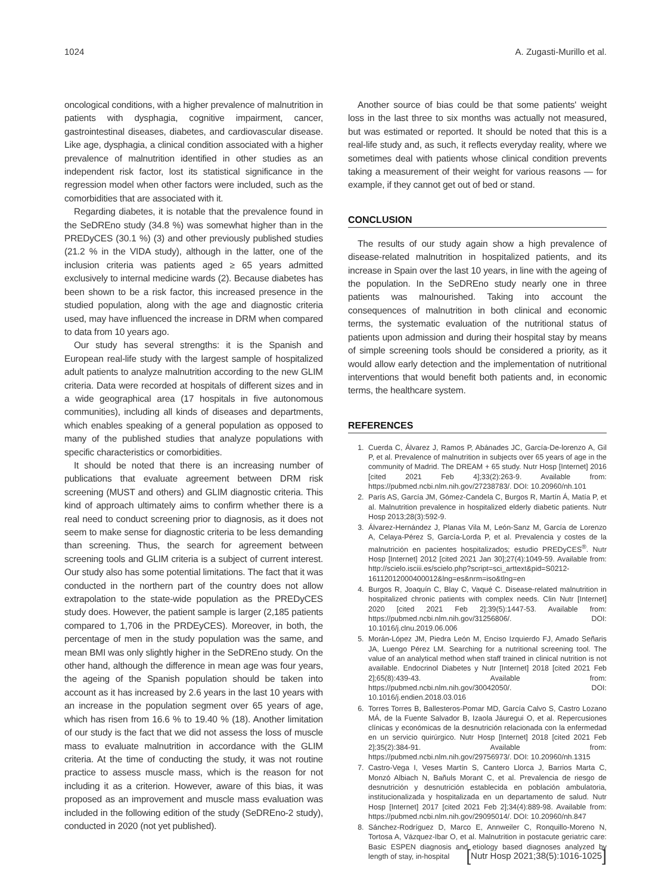1024 A. Zugasti-Murillo et al.
oncological conditions, with a higher prevalence of malnutrition in patients with dysphagia, cognitive impairment, cancer, gastrointestinal diseases, diabetes, and cardiovascular disease. Like age, dysphagia, a clinical condition associated with a higher prevalence of malnutrition identified in other studies as an independent risk factor, lost its statistical significance in the regression model when other factors were included, such as the comorbidities that are associated with it.
Regarding diabetes, it is notable that the prevalence found in the SeDREno study (34.8 %) was somewhat higher than in the PREDyCES (30.1 %) (3) and other previously published studies (21.2 % in the VIDA study), although in the latter, one of the inclusion criteria was patients aged ≥ 65 years admitted exclusively to internal medicine wards (2). Because diabetes has been shown to be a risk factor, this increased presence in the studied population, along with the age and diagnostic criteria used, may have influenced the increase in DRM when compared to data from 10 years ago.
Our study has several strengths: it is the Spanish and European real-life study with the largest sample of hospitalized adult patients to analyze malnutrition according to the new GLIM criteria. Data were recorded at hospitals of different sizes and in a wide geographical area (17 hospitals in five autonomous communities), including all kinds of diseases and departments, which enables speaking of a general population as opposed to many of the published studies that analyze populations with specific characteristics or comorbidities.
It should be noted that there is an increasing number of publications that evaluate agreement between DRM risk screening (MUST and others) and GLIM diagnostic criteria. This kind of approach ultimately aims to confirm whether there is a real need to conduct screening prior to diagnosis, as it does not seem to make sense for diagnostic criteria to be less demanding than screening. Thus, the search for agreement between screening tools and GLIM criteria is a subject of current interest. Our study also has some potential limitations. The fact that it was conducted in the northern part of the country does not allow extrapolation to the state-wide population as the PREDyCES study does. However, the patient sample is larger (2,185 patients compared to 1,706 in the PRDEyCES). Moreover, in both, the percentage of men in the study population was the same, and mean BMI was only slightly higher in the SeDREno study. On the other hand, although the difference in mean age was four years, the ageing of the Spanish population should be taken into account as it has increased by 2.6 years in the last 10 years with an increase in the population segment over 65 years of age, which has risen from 16.6 % to 19.40 % (18). Another limitation of our study is the fact that we did not assess the loss of muscle mass to evaluate malnutrition in accordance with the GLIM criteria. At the time of conducting the study, it was not routine practice to assess muscle mass, which is the reason for not including it as a criterion. However, aware of this bias, it was proposed as an improvement and muscle mass evaluation was included in the following edition of the study (SeDREno-2 study), conducted in 2020 (not yet published).
Another source of bias could be that some patients' weight loss in the last three to six months was actually not measured, but was estimated or reported. It should be noted that this is a real-life study and, as such, it reflects everyday reality, where we sometimes deal with patients whose clinical condition prevents taking a measurement of their weight for various reasons — for example, if they cannot get out of bed or stand.
CONCLUSION
The results of our study again show a high prevalence of disease-related malnutrition in hospitalized patients, and its increase in Spain over the last 10 years, in line with the ageing of the population. In the SeDREno study nearly one in three patients was malnourished. Taking into account the consequences of malnutrition in both clinical and economic terms, the systematic evaluation of the nutritional status of patients upon admission and during their hospital stay by means of simple screening tools should be considered a priority, as it would allow early detection and the implementation of nutritional interventions that would benefit both patients and, in economic terms, the healthcare system.
REFERENCES
1. Cuerda C, Álvarez J, Ramos P, Abánades JC, García-De-lorenzo A, Gil P, et al. Prevalence of malnutrition in subjects over 65 years of age in the community of Madrid. The DREAM + 65 study. Nutr Hosp [Internet] 2016 [cited 2021 Feb 4];33(2):263-9. Available from: https://pubmed.ncbi.nlm.nih.gov/27238783/. DOI: 10.20960/nh.101
2. París AS, García JM, Gómez-Candela C, Burgos R, Martín Á, Matía P, et al. Malnutrition prevalence in hospitalized elderly diabetic patients. Nutr Hosp 2013;28(3):592-9.
3. Álvarez-Hernández J, Planas Vila M, León-Sanz M, García de Lorenzo A, Celaya-Pérez S, García-Lorda P, et al. Prevalencia y costes de la malnutrición en pacientes hospitalizados; estudio PREDyCES<sup>®</sup>. Nutr Hosp [Internet] 2012 [cited 2021 Jan 30];27(4):1049-59. Available from: http://scielo.isciii.es/scielo.php?script=sci_arttext&pid=S0212-16112012000400012&lng=es&nrm=iso&tlng=en
4. Burgos R, Joaquín C, Blay C, Vaqué C. Disease-related malnutrition in hospitalized chronic patients with complex needs. Clin Nutr [Internet] 2020 [cited 2021 Feb 2];39(5):1447-53. Available from: https://pubmed.ncbi.nlm.nih.gov/31256806/. DOI: 10.1016/j.clnu.2019.06.006
5. Morán-López JM, Piedra León M, Enciso Izquierdo FJ, Amado Señaris JA, Luengo Pérez LM. Searching for a nutritional screening tool. The value of an analytical method when staff trained in clinical nutrition is not available. Endocrinol Diabetes y Nutr [Internet] 2018 [cited 2021 Feb 2];65(8):439-43. Available from: https://pubmed.ncbi.nlm.nih.gov/30042050/. DOI: 10.1016/j.endien.2018.03.016
6. Torres Torres B, Ballesteros-Pomar MD, García Calvo S, Castro Lozano MÁ, de la Fuente Salvador B, Izaola Jáuregui O, et al. Repercusiones clínicas y económicas de la desnutrición relacionada con la enfermedad en un servicio quirúrgico. Nutr Hosp [Internet] 2018 [cited 2021 Feb 2];35(2):384-91. Available from: https://pubmed.ncbi.nlm.nih.gov/29756973/. DOI: 10.20960/nh.1315
7. Castro-Vega I, Veses Martín S, Cantero Llorca J, Barrios Marta C, Monzó Albiach N, Bañuls Morant C, et al. Prevalencia de riesgo de desnutrición y desnutrición establecida en población ambulatoria, institucionalizada y hospitalizada en un departamento de salud. Nutr Hosp [Internet] 2017 [cited 2021 Feb 2];34(4):889-98. Available from: https://pubmed.ncbi.nlm.nih.gov/29095014/. DOI: 10.20960/nh.847
8. Sánchez-Rodríguez D, Marco E, Annweiler C, Ronquillo-Moreno N, Tortosa A, Vázquez-Ibar O, et al. Malnutrition in postacute geriatric care: Basic ESPEN diagnosis and etiology based diagnoses analyzed by length of stay, in-hospital
[Nutr Hosp 2021;38(5):1016-1025]